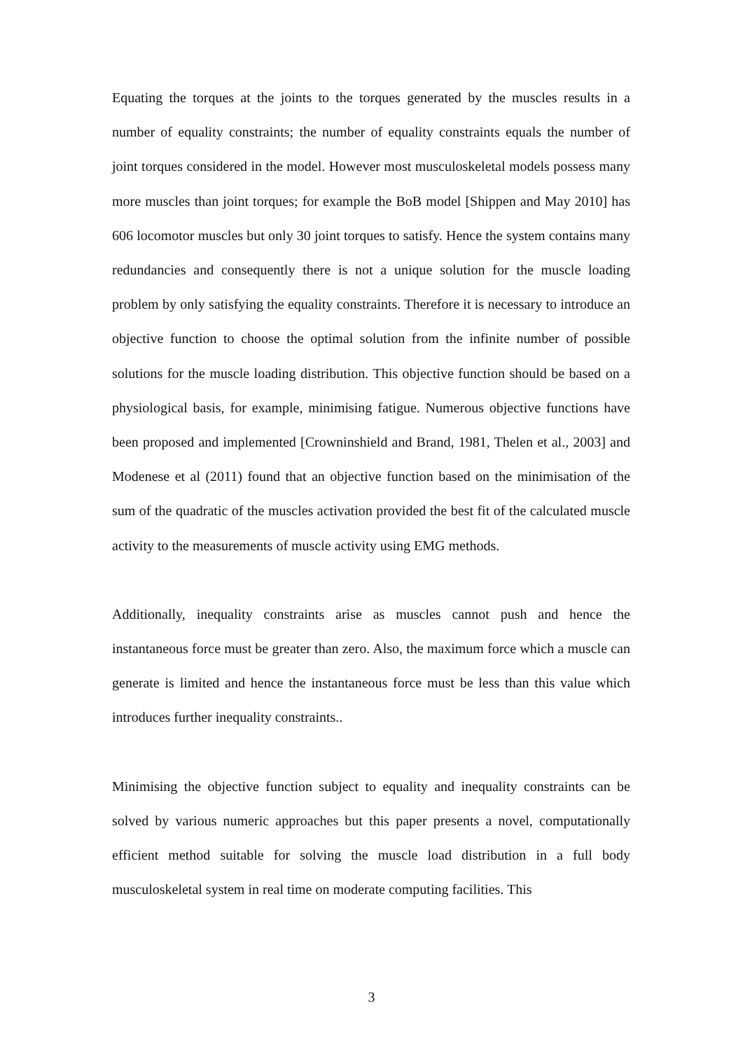Equating the torques at the joints to the torques generated by the muscles results in a number of equality constraints; the number of equality constraints equals the number of joint torques considered in the model. However most musculoskeletal models possess many more muscles than joint torques; for example the BoB model [Shippen and May 2010] has 606 locomotor muscles but only 30 joint torques to satisfy. Hence the system contains many redundancies and consequently there is not a unique solution for the muscle loading problem by only satisfying the equality constraints. Therefore it is necessary to introduce an objective function to choose the optimal solution from the infinite number of possible solutions for the muscle loading distribution. This objective function should be based on a physiological basis, for example, minimising fatigue. Numerous objective functions have been proposed and implemented [Crowninshield and Brand, 1981, Thelen et al., 2003] and Modenese et al (2011) found that an objective function based on the minimisation of the sum of the quadratic of the muscles activation provided the best fit of the calculated muscle activity to the measurements of muscle activity using EMG methods.
Additionally, inequality constraints arise as muscles cannot push and hence the instantaneous force must be greater than zero. Also, the maximum force which a muscle can generate is limited and hence the instantaneous force must be less than this value which introduces further inequality constraints..
Minimising the objective function subject to equality and inequality constraints can be solved by various numeric approaches but this paper presents a novel, computationally efficient method suitable for solving the muscle load distribution in a full body musculoskeletal system in real time on moderate computing facilities. This
3